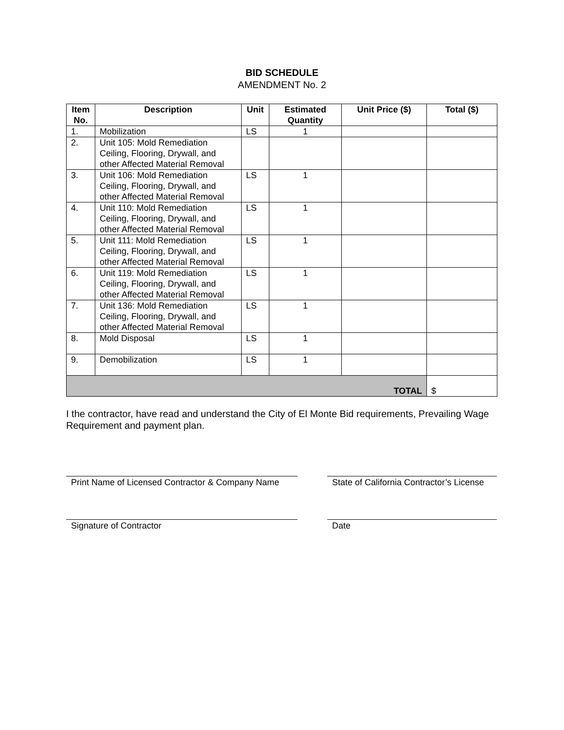BID SCHEDULE
AMENDMENT No. 2
| Item No. | Description | Unit | Estimated Quantity | Unit Price ($) | Total ($) |
| --- | --- | --- | --- | --- | --- |
| 1. | Mobilization | LS | 1 | | |
| 2. | Unit 105: Mold Remediation Ceiling, Flooring, Drywall, and other Affected Material Removal | | | | |
| 3. | Unit 106: Mold Remediation Ceiling, Flooring, Drywall, and other Affected Material Removal | LS | 1 | | |
| 4. | Unit 110: Mold Remediation Ceiling, Flooring, Drywall, and other Affected Material Removal | LS | 1 | | |
| 5. | Unit 111: Mold Remediation Ceiling, Flooring, Drywall, and other Affected Material Removal | LS | 1 | | |
| 6. | Unit 119: Mold Remediation Ceiling, Flooring, Drywall, and other Affected Material Removal | LS | 1 | | |
| 7. | Unit 136: Mold Remediation Ceiling, Flooring, Drywall, and other Affected Material Removal | LS | 1 | | |
| 8. | Mold Disposal | LS | 1 | | |
| 9. | Demobilization | LS | 1 | | |
| TOTAL | | | | | $ |
I the contractor, have read and understand the City of El Monte Bid requirements, Prevailing Wage Requirement and payment plan.
Print Name of Licensed Contractor & Company Name
State of California Contractor’s License
Signature of Contractor Date